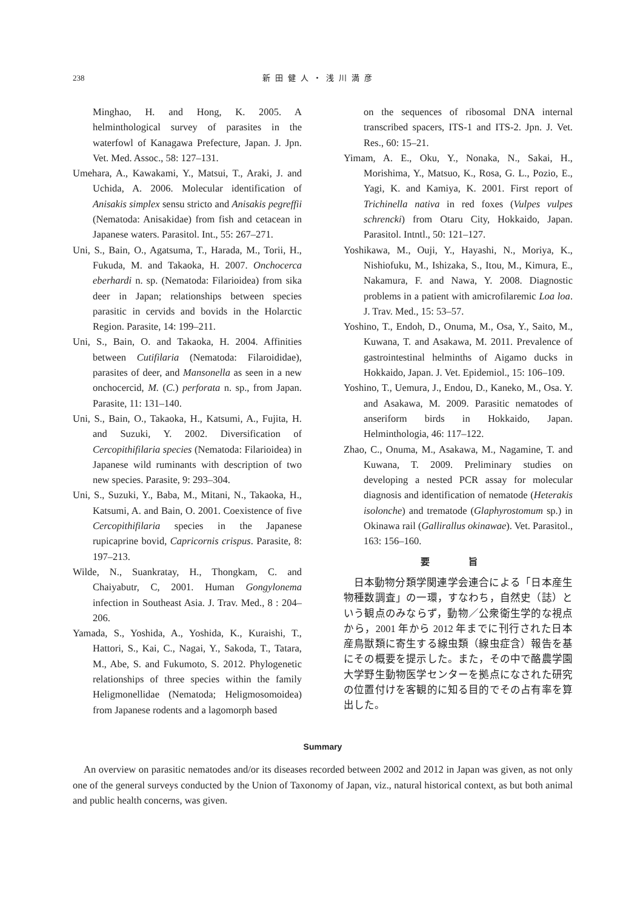238 新田健人・浅川満彦
Minghao, H. and Hong, K. 2005. A helminthological survey of parasites in the waterfowl of Kanagawa Prefecture, Japan. J. Jpn. Vet. Med. Assoc., 58: 127–131.
Umehara, A., Kawakami, Y., Matsui, T., Araki, J. and Uchida, A. 2006. Molecular identification of Anisakis simplex sensu stricto and Anisakis pegreffii (Nematoda: Anisakidae) from fish and cetacean in Japanese waters. Parasitol. Int., 55: 267–271.
Uni, S., Bain, O., Agatsuma, T., Harada, M., Torii, H., Fukuda, M. and Takaoka, H. 2007. Onchocerca eberhardi n. sp. (Nematoda: Filarioidea) from sika deer in Japan; relationships between species parasitic in cervids and bovids in the Holarctic Region. Parasite, 14: 199–211.
Uni, S., Bain, O. and Takaoka, H. 2004. Affinities between Cutifilaria (Nematoda: Filaroididae), parasites of deer, and Mansonella as seen in a new onchocercid, M. (C.) perforata n. sp., from Japan. Parasite, 11: 131–140.
Uni, S., Bain, O., Takaoka, H., Katsumi, A., Fujita, H. and Suzuki, Y. 2002. Diversification of Cercopithifilaria species (Nematoda: Filarioidea) in Japanese wild ruminants with description of two new species. Parasite, 9: 293–304.
Uni, S., Suzuki, Y., Baba, M., Mitani, N., Takaoka, H., Katsumi, A. and Bain, O. 2001. Coexistence of five Cercopithifilaria species in the Japanese rupicaprine bovid, Capricornis crispus. Parasite, 8: 197–213.
Wilde, N., Suankratay, H., Thongkam, C. and Chaiyabutr, C, 2001. Human Gongylonema infection in Southeast Asia. J. Trav. Med., 8 : 204–206.
Yamada, S., Yoshida, A., Yoshida, K., Kuraishi, T., Hattori, S., Kai, C., Nagai, Y., Sakoda, T., Tatara, M., Abe, S. and Fukumoto, S. 2012. Phylogenetic relationships of three species within the family Heligmonellidae (Nematoda; Heligmosomoidea) from Japanese rodents and a lagomorph based
on the sequences of ribosomal DNA internal transcribed spacers, ITS-1 and ITS-2. Jpn. J. Vet. Res., 60: 15–21.
Yimam, A. E., Oku, Y., Nonaka, N., Sakai, H., Morishima, Y., Matsuo, K., Rosa, G. L., Pozio, E., Yagi, K. and Kamiya, K. 2001. First report of Trichinella nativa in red foxes (Vulpes vulpes schrencki) from Otaru City, Hokkaido, Japan. Parasitol. Intntl., 50: 121–127.
Yoshikawa, M., Ouji, Y., Hayashi, N., Moriya, K., Nishiofuku, M., Ishizaka, S., Itou, M., Kimura, E., Nakamura, F. and Nawa, Y. 2008. Diagnostic problems in a patient with amicrofilaremic Loa loa. J. Trav. Med., 15: 53–57.
Yoshino, T., Endoh, D., Onuma, M., Osa, Y., Saito, M., Kuwana, T. and Asakawa, M. 2011. Prevalence of gastrointestinal helminths of Aigamo ducks in Hokkaido, Japan. J. Vet. Epidemiol., 15: 106–109.
Yoshino, T., Uemura, J., Endou, D., Kaneko, M., Osa. Y. and Asakawa, M. 2009. Parasitic nematodes of anseriform birds in Hokkaido, Japan. Helminthologia, 46: 117–122.
Zhao, C., Onuma, M., Asakawa, M., Nagamine, T. and Kuwana, T. 2009. Preliminary studies on developing a nested PCR assay for molecular diagnosis and identification of nematode (Heterakis isolonche) and trematode (Glaphyrostomum sp.) in Okinawa rail (Gallirallus okinawae). Vet. Parasitol., 163: 156–160.
要 旨
日本動物分類学関連学会連合による「日本産生物種数調査」の一環，すなわち，自然史（誌）という観点のみならず，動物／公衆衛生学的な視点から，2001 年から 2012 年までに刊行された日本産鳥獣類に寄生する線虫類（線虫症含）報告を基にその概要を提示した。また，その中で酪農学園大学野生動物医学センターを拠点になされた研究の位置付けを客観的に知る目的でその占有率を算出した。
Summary
An overview on parasitic nematodes and/or its diseases recorded between 2002 and 2012 in Japan was given, as not only one of the general surveys conducted by the Union of Taxonomy of Japan, viz., natural historical context, as but both animal and public health concerns, was given.